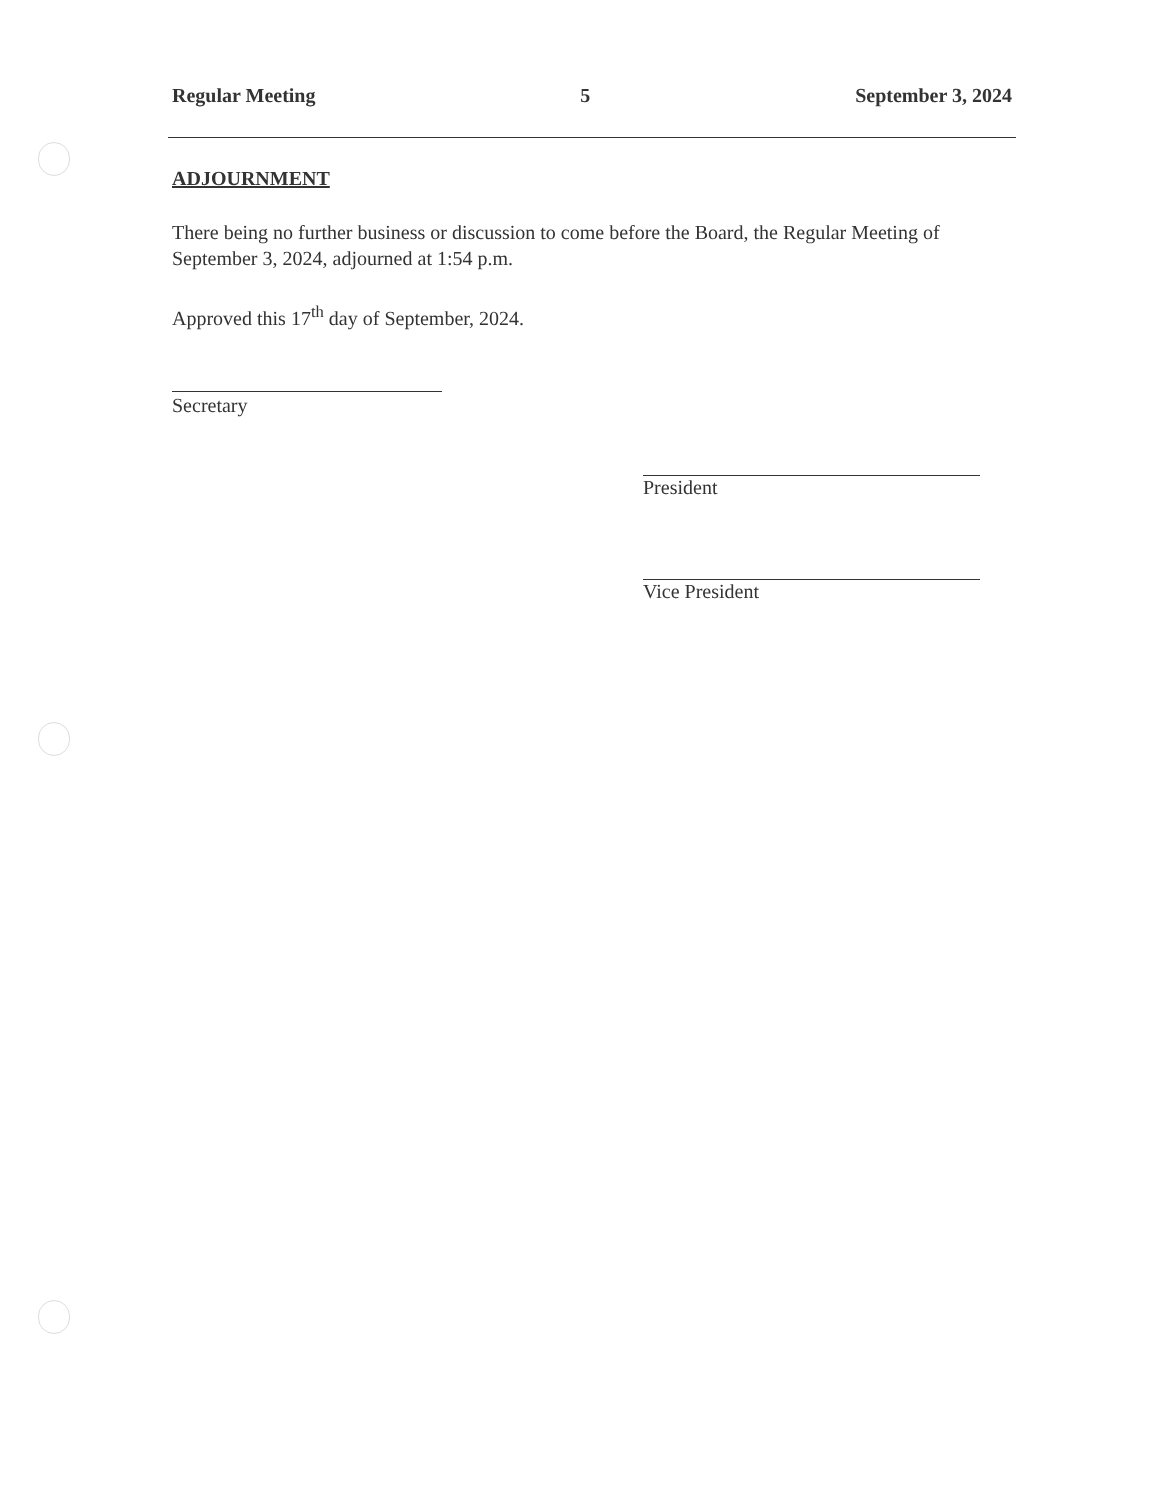Regular Meeting 5 September 3, 2024
ADJOURNMENT
There being no further business or discussion to come before the Board, the Regular Meeting of September 3, 2024, adjourned at 1:54 p.m.
Approved this 17<sup>th</sup> day of September, 2024.
Secretary
President
Vice President